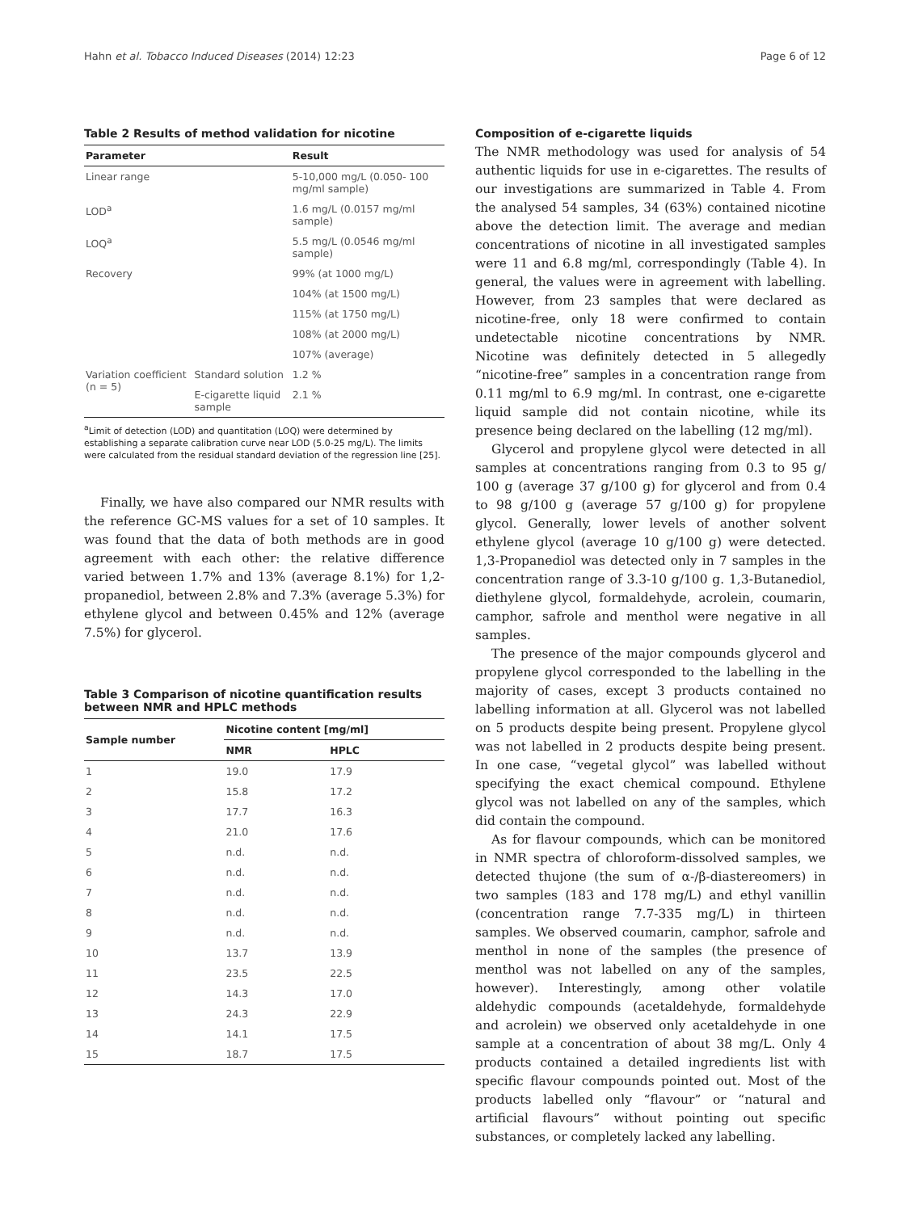Hahn et al. Tobacco Induced Diseases (2014) 12:23 Page 6 of 12
Table 2 Results of method validation for nicotine
| Parameter | | Result |
| --- | --- | --- |
| Linear range | | 5-10,000 mg/L (0.050- 100 mg/ml sample) |
| LOD<sup>a</sup> | | 1.6 mg/L (0.0157 mg/ml sample) |
| LOQ<sup>a</sup> | | 5.5 mg/L (0.0546 mg/ml sample) |
| Recovery | | 99% (at 1000 mg/L) |
| | | 104% (at 1500 mg/L) |
| | | 115% (at 1750 mg/L) |
| | | 108% (at 2000 mg/L) |
| | | 107% (average) |
| Variation coefficient (n = 5) | Standard solution | 1.2 % |
| | E-cigarette liquid sample | 2.1 % |
<sup>a</sup> Limit of detection (LOD) and quantitation (LOQ) were determined by establishing a separate calibration curve near LOD (5.0-25 mg/L). The limits were calculated from the residual standard deviation of the regression line [25].
Finally, we have also compared our NMR results with the reference GC-MS values for a set of 10 samples. It was found that the data of both methods are in good agreement with each other: the relative difference varied between 1.7% and 13% (average 8.1%) for 1,2-propanediol, between 2.8% and 7.3% (average 5.3%) for ethylene glycol and between 0.45% and 12% (average 7.5%) for glycerol.
Table 3 Comparison of nicotine quantification results between NMR and HPLC methods
| Sample number | Nicotine content [mg/ml] | |
| --- | --- | --- |
| | NMR | HPLC |
| 1 | 19.0 | 17.9 |
| 2 | 15.8 | 17.2 |
| 3 | 17.7 | 16.3 |
| 4 | 21.0 | 17.6 |
| 5 | n.d. | n.d. |
| 6 | n.d. | n.d. |
| 7 | n.d. | n.d. |
| 8 | n.d. | n.d. |
| 9 | n.d. | n.d. |
| 10 | 13.7 | 13.9 |
| 11 | 23.5 | 22.5 |
| 12 | 14.3 | 17.0 |
| 13 | 24.3 | 22.9 |
| 14 | 14.1 | 17.5 |
| 15 | 18.7 | 17.5 |
Composition of e-cigarette liquids
The NMR methodology was used for analysis of 54 authentic liquids for use in e-cigarettes. The results of our investigations are summarized in Table 4. From the analysed 54 samples, 34 (63%) contained nicotine above the detection limit. The average and median concentrations of nicotine in all investigated samples were 11 and 6.8 mg/ml, correspondingly (Table 4). In general, the values were in agreement with labelling. However, from 23 samples that were declared as nicotine-free, only 18 were confirmed to contain undetectable nicotine concentrations by NMR. Nicotine was definitely detected in 5 allegedly “nicotine-free” samples in a concentration range from 0.11 mg/ml to 6.9 mg/ml. In contrast, one e-cigarette liquid sample did not contain nicotine, while its presence being declared on the labelling (12 mg/ml).
Glycerol and propylene glycol were detected in all samples at concentrations ranging from 0.3 to 95 g/ 100 g (average 37 g/100 g) for glycerol and from 0.4 to 98 g/100 g (average 57 g/100 g) for propylene glycol. Generally, lower levels of another solvent ethylene glycol (average 10 g/100 g) were detected. 1,3-Propanediol was detected only in 7 samples in the concentration range of 3.3-10 g/100 g. 1,3-Butanediol, diethylene glycol, formaldehyde, acrolein, coumarin, camphor, safrole and menthol were negative in all samples.
The presence of the major compounds glycerol and propylene glycol corresponded to the labelling in the majority of cases, except 3 products contained no labelling information at all. Glycerol was not labelled on 5 products despite being present. Propylene glycol was not labelled in 2 products despite being present. In one case, “vegetal glycol” was labelled without specifying the exact chemical compound. Ethylene glycol was not labelled on any of the samples, which did contain the compound.
As for flavour compounds, which can be monitored in NMR spectra of chloroform-dissolved samples, we detected thujone (the sum of α-/β-diastereomers) in two samples (183 and 178 mg/L) and ethyl vanillin (concentration range 7.7-335 mg/L) in thirteen samples. We observed coumarin, camphor, safrole and menthol in none of the samples (the presence of menthol was not labelled on any of the samples, however). Interestingly, among other volatile aldehydic compounds (acetaldehyde, formaldehyde and acrolein) we observed only acetaldehyde in one sample at a concentration of about 38 mg/L. Only 4 products contained a detailed ingredients list with specific flavour compounds pointed out. Most of the products labelled only “flavour” or “natural and artificial flavours” without pointing out specific substances, or completely lacked any labelling.